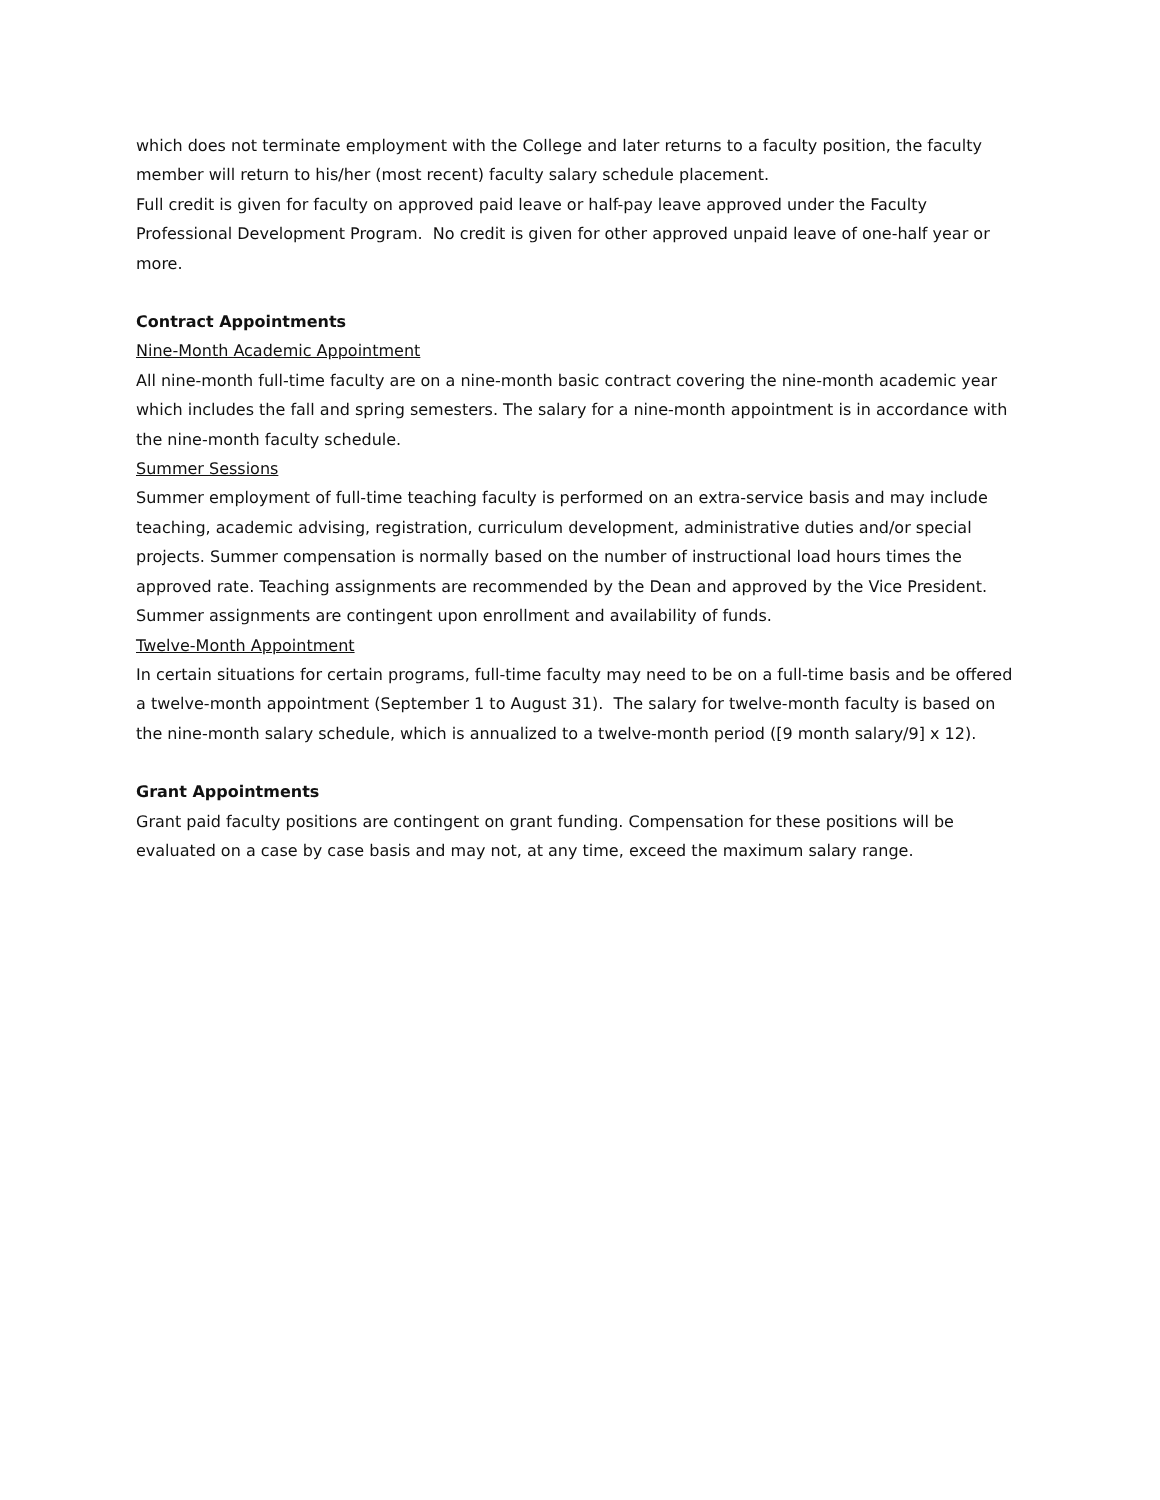which does not terminate employment with the College and later returns to a faculty position, the faculty member will return to his/her (most recent) faculty salary schedule placement.
Full credit is given for faculty on approved paid leave or half-pay leave approved under the Faculty Professional Development Program. No credit is given for other approved unpaid leave of one-half year or more.
Contract Appointments
Nine-Month Academic Appointment
All nine-month full-time faculty are on a nine-month basic contract covering the nine-month academic year which includes the fall and spring semesters. The salary for a nine-month appointment is in accordance with the nine-month faculty schedule.
Summer Sessions
Summer employment of full-time teaching faculty is performed on an extra-service basis and may include teaching, academic advising, registration, curriculum development, administrative duties and/or special projects. Summer compensation is normally based on the number of instructional load hours times the approved rate. Teaching assignments are recommended by the Dean and approved by the Vice President. Summer assignments are contingent upon enrollment and availability of funds.
Twelve-Month Appointment
In certain situations for certain programs, full-time faculty may need to be on a full-time basis and be offered a twelve-month appointment (September 1 to August 31). The salary for twelve-month faculty is based on the nine-month salary schedule, which is annualized to a twelve-month period ([9 month salary/9] x 12).
Grant Appointments
Grant paid faculty positions are contingent on grant funding. Compensation for these positions will be evaluated on a case by case basis and may not, at any time, exceed the maximum salary range.